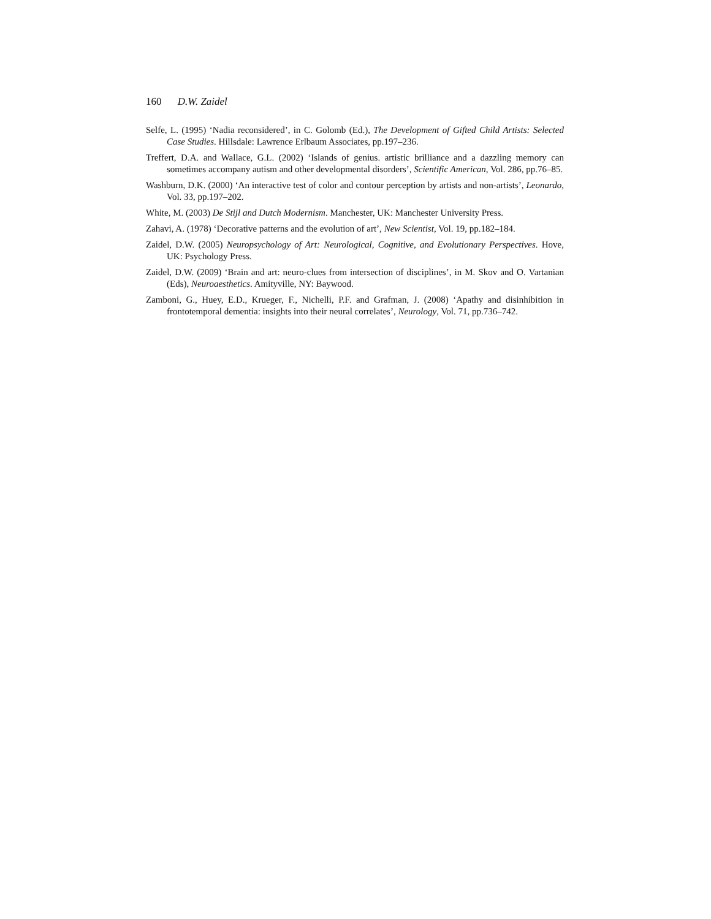160 D.W. Zaidel
Selfe, L. (1995) ‘Nadia reconsidered’, in C. Golomb (Ed.), The Development of Gifted Child Artists: Selected Case Studies. Hillsdale: Lawrence Erlbaum Associates, pp.197–236.
Treffert, D.A. and Wallace, G.L. (2002) ‘Islands of genius. artistic brilliance and a dazzling memory can sometimes accompany autism and other developmental disorders’, Scientific American, Vol. 286, pp.76–85.
Washburn, D.K. (2000) ‘An interactive test of color and contour perception by artists and non-artists’, Leonardo, Vol. 33, pp.197–202.
White, M. (2003) De Stijl and Dutch Modernism. Manchester, UK: Manchester University Press.
Zahavi, A. (1978) ‘Decorative patterns and the evolution of art’, New Scientist, Vol. 19, pp.182–184.
Zaidel, D.W. (2005) Neuropsychology of Art: Neurological, Cognitive, and Evolutionary Perspectives. Hove, UK: Psychology Press.
Zaidel, D.W. (2009) ‘Brain and art: neuro-clues from intersection of disciplines’, in M. Skov and O. Vartanian (Eds), Neuroaesthetics. Amityville, NY: Baywood.
Zamboni, G., Huey, E.D., Krueger, F., Nichelli, P.F. and Grafman, J. (2008) ‘Apathy and disinhibition in frontotemporal dementia: insights into their neural correlates’, Neurology, Vol. 71, pp.736–742.